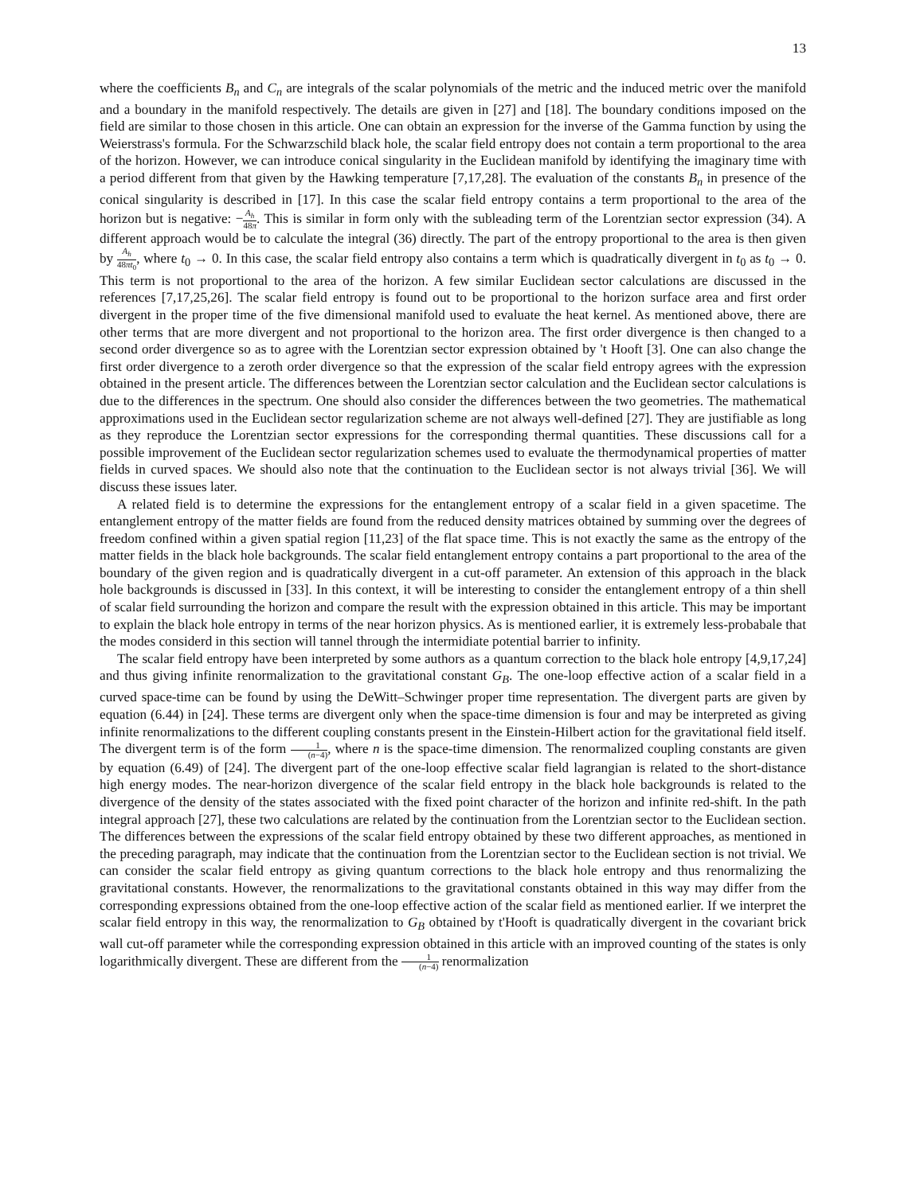13
where the coefficients B<sub>n</sub> and C<sub>n</sub> are integrals of the scalar polynomials of the metric and the induced metric over the manifold and a boundary in the manifold respectively. The details are given in [27] and [18]. The boundary conditions imposed on the field are similar to those chosen in this article. One can obtain an expression for the inverse of the Gamma function by using the Weierstrass's formula. For the Schwarzschild black hole, the scalar field entropy does not contain a term proportional to the area of the horizon. However, we can introduce conical singularity in the Euclidean manifold by identifying the imaginary time with a period different from that given by the Hawking temperature [7,17,28]. The evaluation of the constants B<sub>n</sub> in presence of the conical singularity is described in [17]. In this case the scalar field entropy contains a term proportional to the area of the horizon but is negative: −A<sub>h</sub> 48π. This is similar in form only with the subleading term of the Lorentzian sector expression (34). A different approach would be to calculate the integral (36) directly. The part of the entropy proportional to the area is then given by A<sub>h</sub> 48πt<sub>0</sub>, where t<sub>0</sub> → 0. In this case, the scalar field entropy also contains a term which is quadratically divergent in t<sub>0</sub> as t<sub>0</sub> → 0. This term is not proportional to the area of the horizon. A few similar Euclidean sector calculations are discussed in the references [7,17,25,26]. The scalar field entropy is found out to be proportional to the horizon surface area and first order divergent in the proper time of the five dimensional manifold used to evaluate the heat kernel. As mentioned above, there are other terms that are more divergent and not proportional to the horizon area. The first order divergence is then changed to a second order divergence so as to agree with the Lorentzian sector expression obtained by 't Hooft [3]. One can also change the first order divergence to a zeroth order divergence so that the expression of the scalar field entropy agrees with the expression obtained in the present article. The differences between the Lorentzian sector calculation and the Euclidean sector calculations is due to the differences in the spectrum. One should also consider the differences between the two geometries. The mathematical approximations used in the Euclidean sector regularization scheme are not always well-defined [27]. They are justifiable as long as they reproduce the Lorentzian sector expressions for the corresponding thermal quantities. These discussions call for a possible improvement of the Euclidean sector regularization schemes used to evaluate the thermodynamical properties of matter fields in curved spaces. We should also note that the continuation to the Euclidean sector is not always trivial [36]. We will discuss these issues later.
A related field is to determine the expressions for the entanglement entropy of a scalar field in a given spacetime. The entanglement entropy of the matter fields are found from the reduced density matrices obtained by summing over the degrees of freedom confined within a given spatial region [11,23] of the flat space time. This is not exactly the same as the entropy of the matter fields in the black hole backgrounds. The scalar field entanglement entropy contains a part proportional to the area of the boundary of the given region and is quadratically divergent in a cut-off parameter. An extension of this approach in the black hole backgrounds is discussed in [33]. In this context, it will be interesting to consider the entanglement entropy of a thin shell of scalar field surrounding the horizon and compare the result with the expression obtained in this article. This may be important to explain the black hole entropy in terms of the near horizon physics. As is mentioned earlier, it is extremely less-probabale that the modes considerd in this section will tannel through the intermidiate potential barrier to infinity.
The scalar field entropy have been interpreted by some authors as a quantum correction to the black hole entropy [4,9,17,24] and thus giving infinite renormalization to the gravitational constant G<sub>B</sub>. The one-loop effective action of a scalar field in a curved space-time can be found by using the DeWitt–Schwinger proper time representation. The divergent parts are given by equation (6.44) in [24]. These terms are divergent only when the space-time dimension is four and may be interpreted as giving infinite renormalizations to the different coupling constants present in the Einstein-Hilbert action for the gravitational field itself. The divergent term is of the form 1 (n−4), where n is the space-time dimension. The renormalized coupling constants are given by equation (6.49) of [24]. The divergent part of the one-loop effective scalar field lagrangian is related to the short-distance high energy modes. The near-horizon divergence of the scalar field entropy in the black hole backgrounds is related to the divergence of the density of the states associated with the fixed point character of the horizon and infinite red-shift. In the path integral approach [27], these two calculations are related by the continuation from the Lorentzian sector to the Euclidean section. The differences between the expressions of the scalar field entropy obtained by these two different approaches, as mentioned in the preceding paragraph, may indicate that the continuation from the Lorentzian sector to the Euclidean section is not trivial. We can consider the scalar field entropy as giving quantum corrections to the black hole entropy and thus renormalizing the gravitational constants. However, the renormalizations to the gravitational constants obtained in this way may differ from the corresponding expressions obtained from the one-loop effective action of the scalar field as mentioned earlier. If we interpret the scalar field entropy in this way, the renormalization to G<sub>B</sub> obtained by t'Hooft is quadratically divergent in the covariant brick wall cut-off parameter while the corresponding expression obtained in this article with an improved counting of the states is only logarithmically divergent. These are different from the 1 (n−4) renormalization